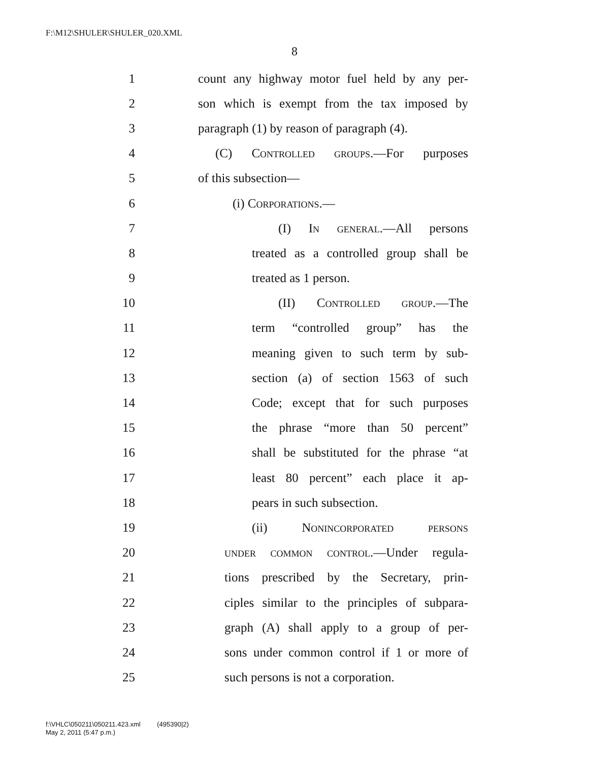F:\M12\SHULER\SHULER_020.XML
8
1 count any highway motor fuel held by any per-
2 son which is exempt from the tax imposed by
3 paragraph (1) by reason of paragraph (4).
4 (C) Controlled groups.—For purposes
5 of this subsection—
6 (i) Corporations.—
7 (I) In general.—All persons
8 treated as a controlled group shall be
9 treated as 1 person.
10 (II) Controlled group.—The
11 term “controlled group” has the
12 meaning given to such term by sub-
13 section (a) of section 1563 of such
14 Code; except that for such purposes
15 the phrase “more than 50 percent”
16 shall be substituted for the phrase “at
17 least 80 percent” each place it ap-
18 pears in such subsection.
19 (ii) Nonincorporated persons
20 under common control.—Under regula-
21 tions prescribed by the Secretary, prin-
22 ciples similar to the principles of subpara-
23 graph (A) shall apply to a group of per-
24 sons under common control if 1 or more of
25 such persons is not a corporation.
f:\VHLC\050211\050211.423.xml (495390|2)
May 2, 2011 (5:47 p.m.)